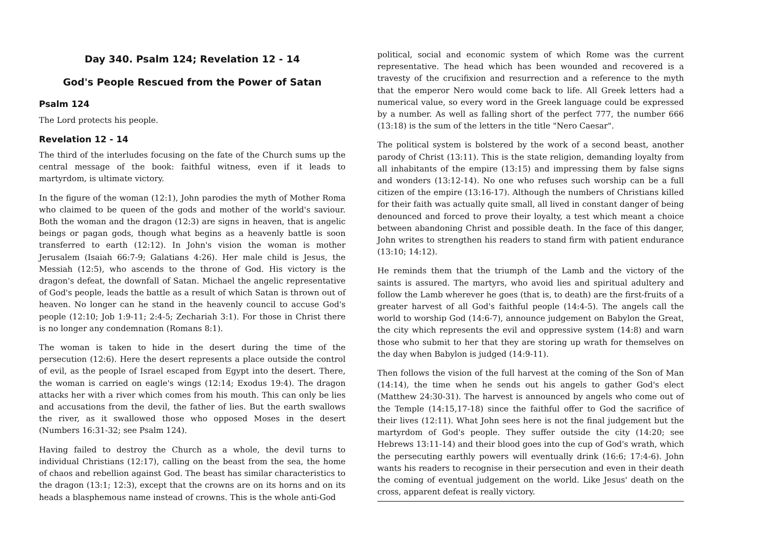Day 340. Psalm 124; Revelation 12 - 14
God's People Rescued from the Power of Satan
Psalm 124
The Lord protects his people.
Revelation 12 - 14
The third of the interludes focusing on the fate of the Church sums up the central message of the book: faithful witness, even if it leads to martyrdom, is ultimate victory.
In the figure of the woman (12:1), John parodies the myth of Mother Roma who claimed to be queen of the gods and mother of the world's saviour. Both the woman and the dragon (12:3) are signs in heaven, that is angelic beings or pagan gods, though what begins as a heavenly battle is soon transferred to earth (12:12). In John's vision the woman is mother Jerusalem (Isaiah 66:7-9; Galatians 4:26). Her male child is Jesus, the Messiah (12:5), who ascends to the throne of God. His victory is the dragon's defeat, the downfall of Satan. Michael the angelic representative of God's people, leads the battle as a result of which Satan is thrown out of heaven. No longer can he stand in the heavenly council to accuse God's people (12:10; Job 1:9-11; 2:4-5; Zechariah 3:1). For those in Christ there is no longer any condemnation (Romans 8:1).
The woman is taken to hide in the desert during the time of the persecution (12:6). Here the desert represents a place outside the control of evil, as the people of Israel escaped from Egypt into the desert. There, the woman is carried on eagle's wings (12:14; Exodus 19:4). The dragon attacks her with a river which comes from his mouth. This can only be lies and accusations from the devil, the father of lies. But the earth swallows the river, as it swallowed those who opposed Moses in the desert (Numbers 16:31-32; see Psalm 124).
Having failed to destroy the Church as a whole, the devil turns to individual Christians (12:17), calling on the beast from the sea, the home of chaos and rebellion against God. The beast has similar characteristics to the dragon (13:1; 12:3), except that the crowns are on its horns and on its heads a blasphemous name instead of crowns. This is the whole anti-God
political, social and economic system of which Rome was the current representative. The head which has been wounded and recovered is a travesty of the crucifixion and resurrection and a reference to the myth that the emperor Nero would come back to life. All Greek letters had a numerical value, so every word in the Greek language could be expressed by a number. As well as falling short of the perfect 777, the number 666 (13:18) is the sum of the letters in the title "Nero Caesar".
The political system is bolstered by the work of a second beast, another parody of Christ (13:11). This is the state religion, demanding loyalty from all inhabitants of the empire (13:15) and impressing them by false signs and wonders (13:12-14). No one who refuses such worship can be a full citizen of the empire (13:16-17). Although the numbers of Christians killed for their faith was actually quite small, all lived in constant danger of being denounced and forced to prove their loyalty, a test which meant a choice between abandoning Christ and possible death. In the face of this danger, John writes to strengthen his readers to stand firm with patient endurance (13:10; 14:12).
He reminds them that the triumph of the Lamb and the victory of the saints is assured. The martyrs, who avoid lies and spiritual adultery and follow the Lamb wherever he goes (that is, to death) are the first-fruits of a greater harvest of all God's faithful people (14:4-5). The angels call the world to worship God (14:6-7), announce judgement on Babylon the Great, the city which represents the evil and oppressive system (14:8) and warn those who submit to her that they are storing up wrath for themselves on the day when Babylon is judged (14:9-11).
Then follows the vision of the full harvest at the coming of the Son of Man (14:14), the time when he sends out his angels to gather God's elect (Matthew 24:30-31). The harvest is announced by angels who come out of the Temple (14:15,17-18) since the faithful offer to God the sacrifice of their lives (12:11). What John sees here is not the final judgement but the martyrdom of God's people. They suffer outside the city (14:20; see Hebrews 13:11-14) and their blood goes into the cup of God's wrath, which the persecuting earthly powers will eventually drink (16:6; 17:4-6). John wants his readers to recognise in their persecution and even in their death the coming of eventual judgement on the world. Like Jesus' death on the cross, apparent defeat is really victory.